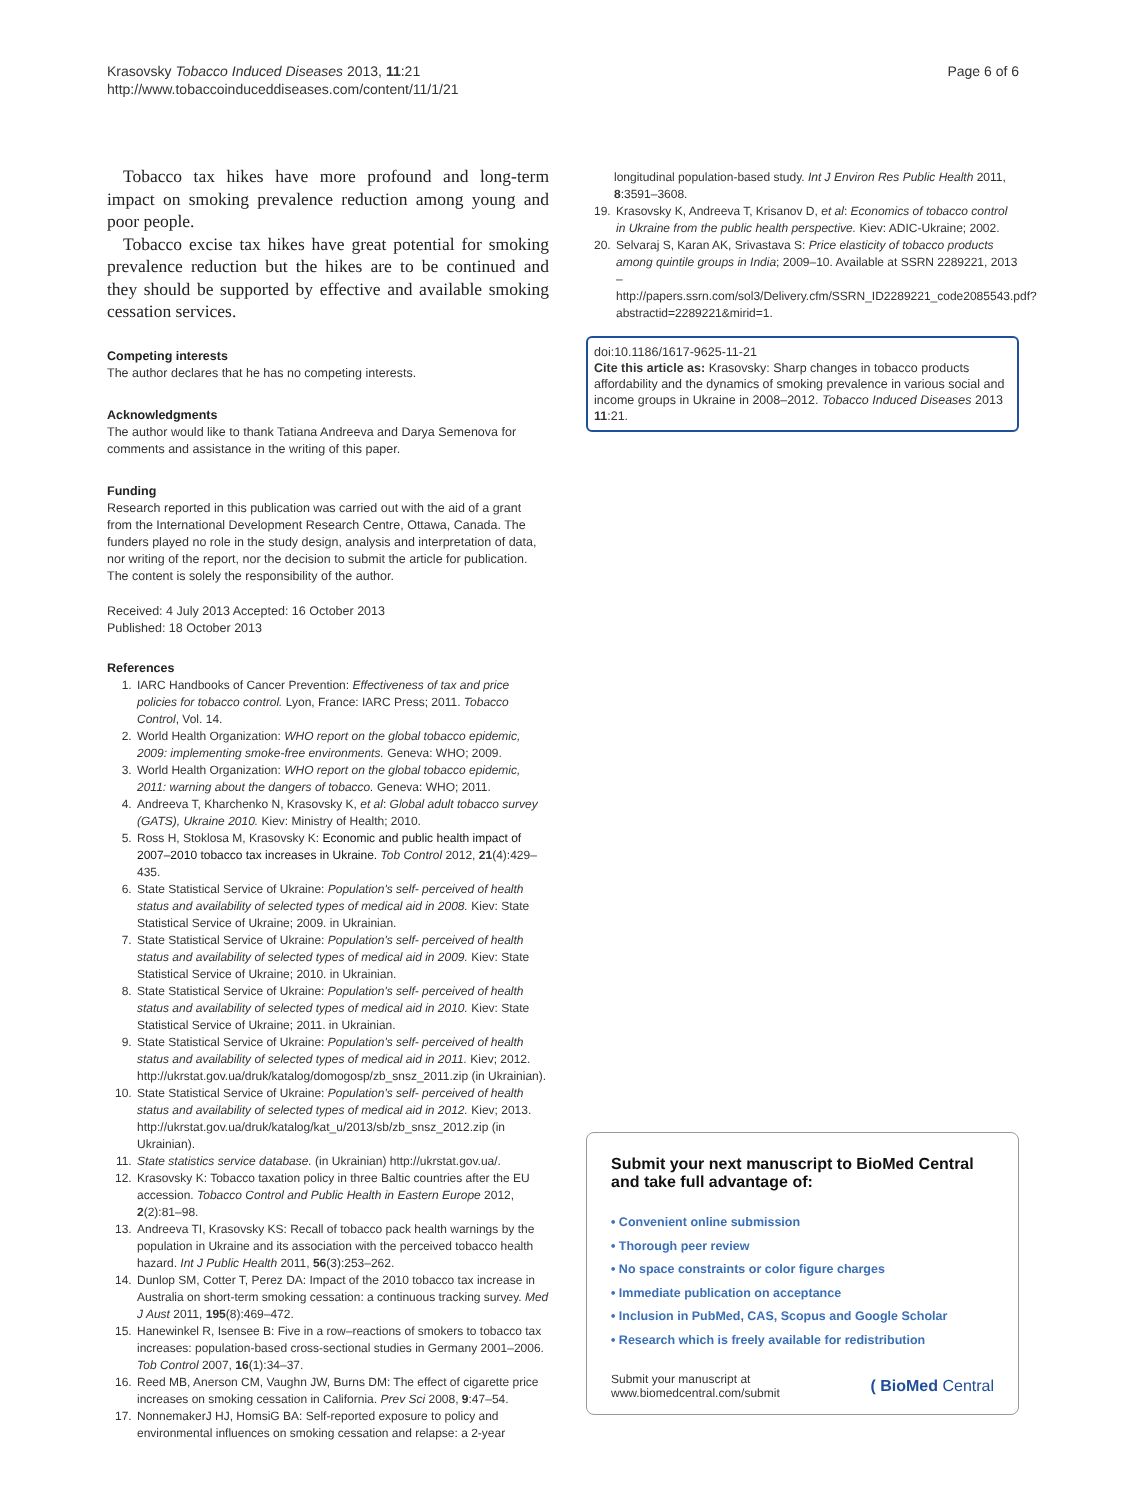Krasovsky Tobacco Induced Diseases 2013, 11:21
http://www.tobaccoinduceddiseases.com/content/11/1/21
Page 6 of 6
Tobacco tax hikes have more profound and long-term impact on smoking prevalence reduction among young and poor people.
Tobacco excise tax hikes have great potential for smoking prevalence reduction but the hikes are to be continued and they should be supported by effective and available smoking cessation services.
Competing interests
The author declares that he has no competing interests.
Acknowledgments
The author would like to thank Tatiana Andreeva and Darya Semenova for comments and assistance in the writing of this paper.
Funding
Research reported in this publication was carried out with the aid of a grant from the International Development Research Centre, Ottawa, Canada. The funders played no role in the study design, analysis and interpretation of data, nor writing of the report, nor the decision to submit the article for publication. The content is solely the responsibility of the author.
Received: 4 July 2013 Accepted: 16 October 2013
Published: 18 October 2013
References
1. IARC Handbooks of Cancer Prevention: Effectiveness of tax and price policies for tobacco control. Lyon, France: IARC Press; 2011. Tobacco Control, Vol. 14.
2. World Health Organization: WHO report on the global tobacco epidemic, 2009: implementing smoke-free environments. Geneva: WHO; 2009.
3. World Health Organization: WHO report on the global tobacco epidemic, 2011: warning about the dangers of tobacco. Geneva: WHO; 2011.
4. Andreeva T, Kharchenko N, Krasovsky K, et al: Global adult tobacco survey (GATS), Ukraine 2010. Kiev: Ministry of Health; 2010.
5. Ross H, Stoklosa M, Krasovsky K: Economic and public health impact of 2007–2010 tobacco tax increases in Ukraine. Tob Control 2012, 21(4):429–435.
6. State Statistical Service of Ukraine: Population's self- perceived of health status and availability of selected types of medical aid in 2008. Kiev: State Statistical Service of Ukraine; 2009. in Ukrainian.
7. State Statistical Service of Ukraine: Population's self- perceived of health status and availability of selected types of medical aid in 2009. Kiev: State Statistical Service of Ukraine; 2010. in Ukrainian.
8. State Statistical Service of Ukraine: Population's self- perceived of health status and availability of selected types of medical aid in 2010. Kiev: State Statistical Service of Ukraine; 2011. in Ukrainian.
9. State Statistical Service of Ukraine: Population's self- perceived of health status and availability of selected types of medical aid in 2011. Kiev; 2012. http://ukrstat.gov.ua/druk/katalog/domogosp/zb_snsz_2011.zip (in Ukrainian).
10. State Statistical Service of Ukraine: Population's self- perceived of health status and availability of selected types of medical aid in 2012. Kiev; 2013. http://ukrstat.gov.ua/druk/katalog/kat_u/2013/sb/zb_snsz_2012.zip (in Ukrainian).
11. State statistics service database. (in Ukrainian) http://ukrstat.gov.ua/.
12. Krasovsky K: Tobacco taxation policy in three Baltic countries after the EU accession. Tobacco Control and Public Health in Eastern Europe 2012, 2(2):81–98.
13. Andreeva TI, Krasovsky KS: Recall of tobacco pack health warnings by the population in Ukraine and its association with the perceived tobacco health hazard. Int J Public Health 2011, 56(3):253–262.
14. Dunlop SM, Cotter T, Perez DA: Impact of the 2010 tobacco tax increase in Australia on short-term smoking cessation: a continuous tracking survey. Med J Aust 2011, 195(8):469–472.
15. Hanewinkel R, Isensee B: Five in a row–reactions of smokers to tobacco tax increases: population-based cross-sectional studies in Germany 2001–2006. Tob Control 2007, 16(1):34–37.
16. Reed MB, Anerson CM, Vaughn JW, Burns DM: The effect of cigarette price increases on smoking cessation in California. Prev Sci 2008, 9:47–54.
17. NonnemakerJ HJ, HomsiG BA: Self-reported exposure to policy and environmental influences on smoking cessation and relapse: a 2-year
longitudinal population-based study. Int J Environ Res Public Health 2011, 8:3591–3608.
19. Krasovsky K, Andreeva T, Krisanov D, et al: Economics of tobacco control in Ukraine from the public health perspective. Kiev: ADIC-Ukraine; 2002.
20. Selvaraj S, Karan AK, Srivastava S: Price elasticity of tobacco products among quintile groups in India; 2009–10. Available at SSRN 2289221, 2013 –http://papers.ssrn.com/sol3/Delivery.cfm/SSRN_ID2289221_code2085543.pdf?abstractid=2289221&mirid=1.
doi:10.1186/1617-9625-11-21
Cite this article as: Krasovsky: Sharp changes in tobacco products affordability and the dynamics of smoking prevalence in various social and income groups in Ukraine in 2008–2012. Tobacco Induced Diseases 2013 11:21.
Submit your next manuscript to BioMed Central and take full advantage of:
• Convenient online submission
• Thorough peer review
• No space constraints or color figure charges
• Immediate publication on acceptance
• Inclusion in PubMed, CAS, Scopus and Google Scholar
• Research which is freely available for redistribution
Submit your manuscript at
www.biomedcentral.com/submit
( BioMed Central